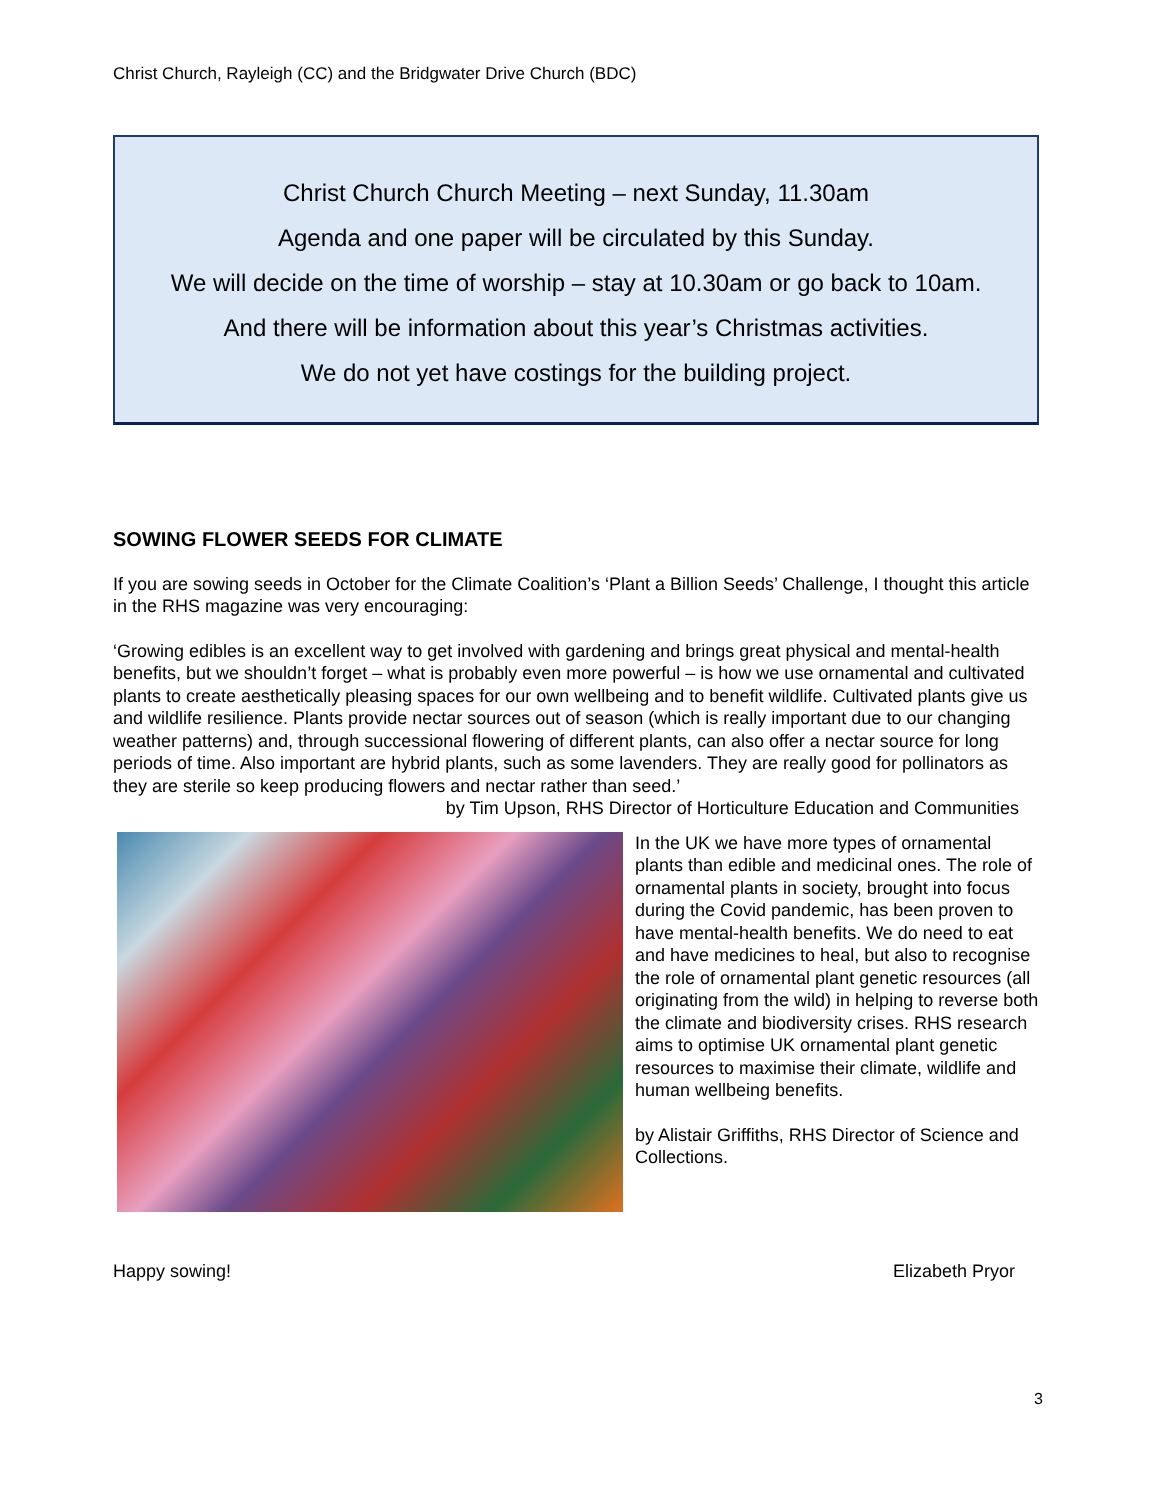Christ Church, Rayleigh (CC) and the Bridgwater Drive Church (BDC)
Christ Church Church Meeting – next Sunday, 11.30am
Agenda and one paper will be circulated by this Sunday.
We will decide on the time of worship – stay at 10.30am or go back to 10am.
And there will be information about this year’s Christmas activities.
We do not yet have costings for the building project.
SOWING FLOWER SEEDS FOR CLIMATE
If you are sowing seeds in October for the Climate Coalition’s ‘Plant a Billion Seeds’ Challenge, I thought this article in the RHS magazine was very encouraging:
‘Growing edibles is an excellent way to get involved with gardening and brings great physical and mental-health benefits, but we shouldn’t forget – what is probably even more powerful – is how we use ornamental and cultivated plants to create aesthetically pleasing spaces for our own wellbeing and to benefit wildlife. Cultivated plants give us and wildlife resilience. Plants provide nectar sources out of season (which is really important due to our changing weather patterns) and, through successional flowering of different plants, can also offer a nectar source for long periods of time. Also important are hybrid plants, such as some lavenders. They are really good for pollinators as they are sterile so keep producing flowers and nectar rather than seed.’
by Tim Upson, RHS Director of Horticulture Education and Communities
In the UK we have more types of ornamental plants than edible and medicinal ones. The role of ornamental plants in society, brought into focus during the Covid pandemic, has been proven to have mental-health benefits. We do need to eat and have medicines to heal, but also to recognise the role of ornamental plant genetic resources (all originating from the wild) in helping to reverse both the climate and biodiversity crises. RHS research aims to optimise UK ornamental plant genetic resources to maximise their climate, wildlife and human wellbeing benefits.
by Alistair Griffiths, RHS Director of Science and Collections.
Happy sowing! Elizabeth Pryor
3